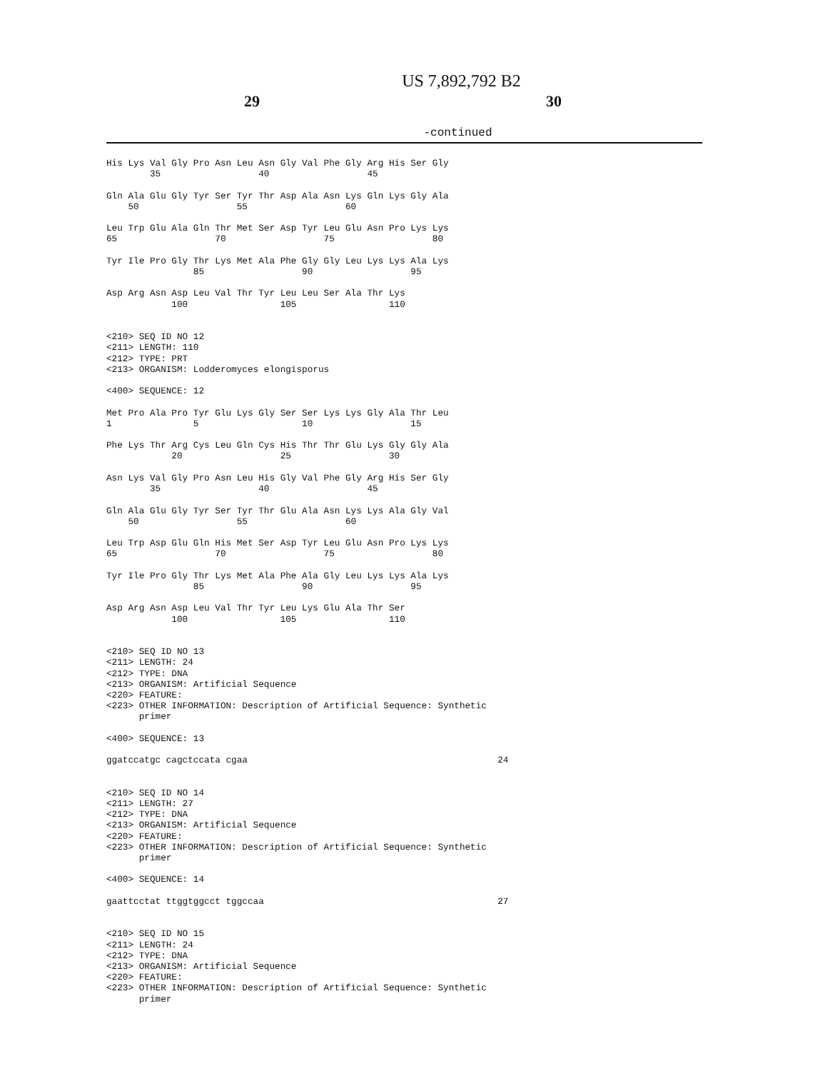US 7,892,792 B2
29 30
-continued
His Lys Val Gly Pro Asn Leu Asn Gly Val Phe Gly Arg His Ser Gly
        35                  40                  45

Gln Ala Glu Gly Tyr Ser Tyr Thr Asp Ala Asn Lys Gln Lys Gly Ala
    50                  55                  60

Leu Trp Glu Ala Gln Thr Met Ser Asp Tyr Leu Glu Asn Pro Lys Lys
65                  70                  75                  80

Tyr Ile Pro Gly Thr Lys Met Ala Phe Gly Gly Leu Lys Lys Ala Lys
                85                  90                  95

Asp Arg Asn Asp Leu Val Thr Tyr Leu Leu Ser Ala Thr Lys
            100                 105                 110


<210> SEQ ID NO 12
<211> LENGTH: 110
<212> TYPE: PRT
<213> ORGANISM: Lodderomyces elongisporus

<400> SEQUENCE: 12

Met Pro Ala Pro Tyr Glu Lys Gly Ser Ser Lys Lys Gly Ala Thr Leu
1               5                   10                  15

Phe Lys Thr Arg Cys Leu Gln Cys His Thr Thr Glu Lys Gly Gly Ala
            20                  25                  30

Asn Lys Val Gly Pro Asn Leu His Gly Val Phe Gly Arg His Ser Gly
        35                  40                  45

Gln Ala Glu Gly Tyr Ser Tyr Thr Glu Ala Asn Lys Lys Ala Gly Val
    50                  55                  60

Leu Trp Asp Glu Gln His Met Ser Asp Tyr Leu Glu Asn Pro Lys Lys
65                  70                  75                  80

Tyr Ile Pro Gly Thr Lys Met Ala Phe Ala Gly Leu Lys Lys Ala Lys
                85                  90                  95

Asp Arg Asn Asp Leu Val Thr Tyr Leu Lys Glu Ala Thr Ser
            100                 105                 110


<210> SEQ ID NO 13
<211> LENGTH: 24
<212> TYPE: DNA
<213> ORGANISM: Artificial Sequence
<220> FEATURE:
<223> OTHER INFORMATION: Description of Artificial Sequence: Synthetic
      primer

<400> SEQUENCE: 13

ggatccatgc cagctccata cgaa                                              24


<210> SEQ ID NO 14
<211> LENGTH: 27
<212> TYPE: DNA
<213> ORGANISM: Artificial Sequence
<220> FEATURE:
<223> OTHER INFORMATION: Description of Artificial Sequence: Synthetic
      primer

<400> SEQUENCE: 14

gaattcctat ttggtggcct tggccaa                                           27


<210> SEQ ID NO 15
<211> LENGTH: 24
<212> TYPE: DNA
<213> ORGANISM: Artificial Sequence
<220> FEATURE:
<223> OTHER INFORMATION: Description of Artificial Sequence: Synthetic
      primer